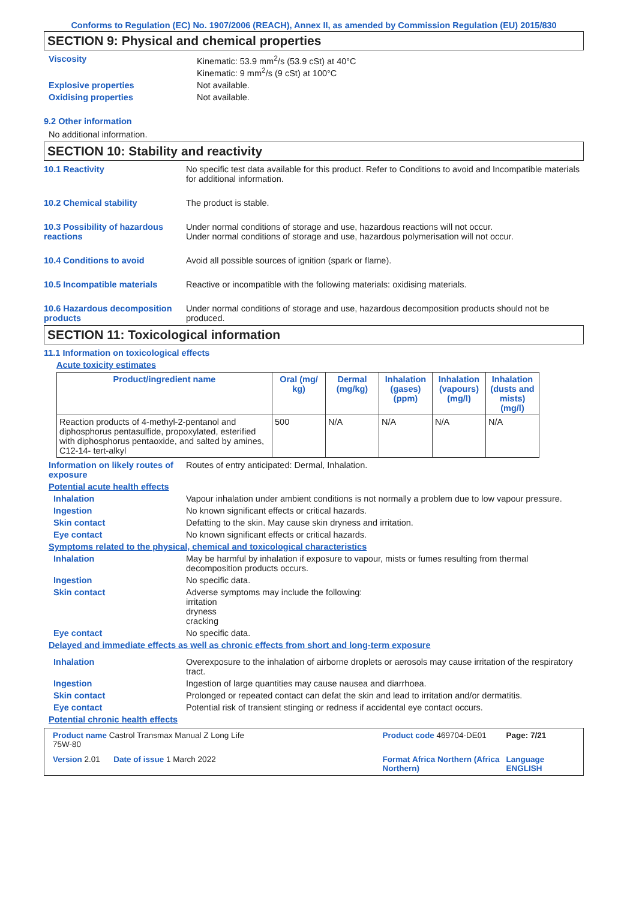Conforms to Regulation (EC) No. 1907/2006 (REACH), Annex II, as amended by Commission Regulation (EU) 2015/830
SECTION 9: Physical and chemical properties
Viscosity Kinematic: 53.9 mm<sup>2</sup>/s (53.9 cSt) at 40°C
Kinematic: 9 mm<sup>2</sup>/s (9 cSt) at 100°C
Explosive properties Not available.
Oxidising properties Not available.
9.2 Other information
No additional information.
SECTION 10: Stability and reactivity
10.1 Reactivity No specific test data available for this product. Refer to Conditions to avoid and Incompatible materials for additional information.
10.2 Chemical stability The product is stable.
10.3 Possibility of hazardous reactions
Under normal conditions of storage and use, hazardous reactions will not occur.
Under normal conditions of storage and use, hazardous polymerisation will not occur.
10.4 Conditions to avoid Avoid all possible sources of ignition (spark or flame).
10.5 Incompatible materials Reactive or incompatible with the following materials: oxidising materials.
10.6 Hazardous decomposition products
Under normal conditions of storage and use, hazardous decomposition products should not be produced.
SECTION 11: Toxicological information
11.1 Information on toxicological effects
Acute toxicity estimates
| Product/ingredient name | Oral (mg/ kg) | Dermal (mg/kg) | Inhalation (gases) (ppm) | Inhalation (vapours) (mg/l) | Inhalation (dusts and mists) (mg/l) |
| --- | --- | --- | --- | --- | --- |
| Reaction products of 4-methyl-2-pentanol and diphosphorus pentasulfide, propoxylated, esterified with diphosphorus pentaoxide, and salted by amines, C12-14- tert-alkyl | 500 | N/A | N/A | N/A | N/A |
Information on likely routes of exposure
Routes of entry anticipated: Dermal, Inhalation.
Potential acute health effects
Inhalation Vapour inhalation under ambient conditions is not normally a problem due to low vapour pressure.
Ingestion No known significant effects or critical hazards.
Skin contact Defatting to the skin. May cause skin dryness and irritation.
Eye contact No known significant effects or critical hazards.
Symptoms related to the physical, chemical and toxicological characteristics
Inhalation May be harmful by inhalation if exposure to vapour, mists or fumes resulting from thermal decomposition products occurs.
Ingestion No specific data.
Skin contact Adverse symptoms may include the following:
irritation
dryness
cracking
Eye contact No specific data.
Delayed and immediate effects as well as chronic effects from short and long-term exposure
Inhalation Overexposure to the inhalation of airborne droplets or aerosols may cause irritation of the respiratory tract.
Ingestion Ingestion of large quantities may cause nausea and diarrhoea.
Skin contact Prolonged or repeated contact can defat the skin and lead to irritation and/or dermatitis.
Eye contact Potential risk of transient stinging or redness if accidental eye contact occurs.
Potential chronic health effects
Product name Castrol Transmax Manual Z Long Life 75W-80
Product code 469704-DE01
Page: 7/21
Version 2.01 Date of issue 1 March 2022
Format Africa Northern (Africa Northern)
Language ENGLISH